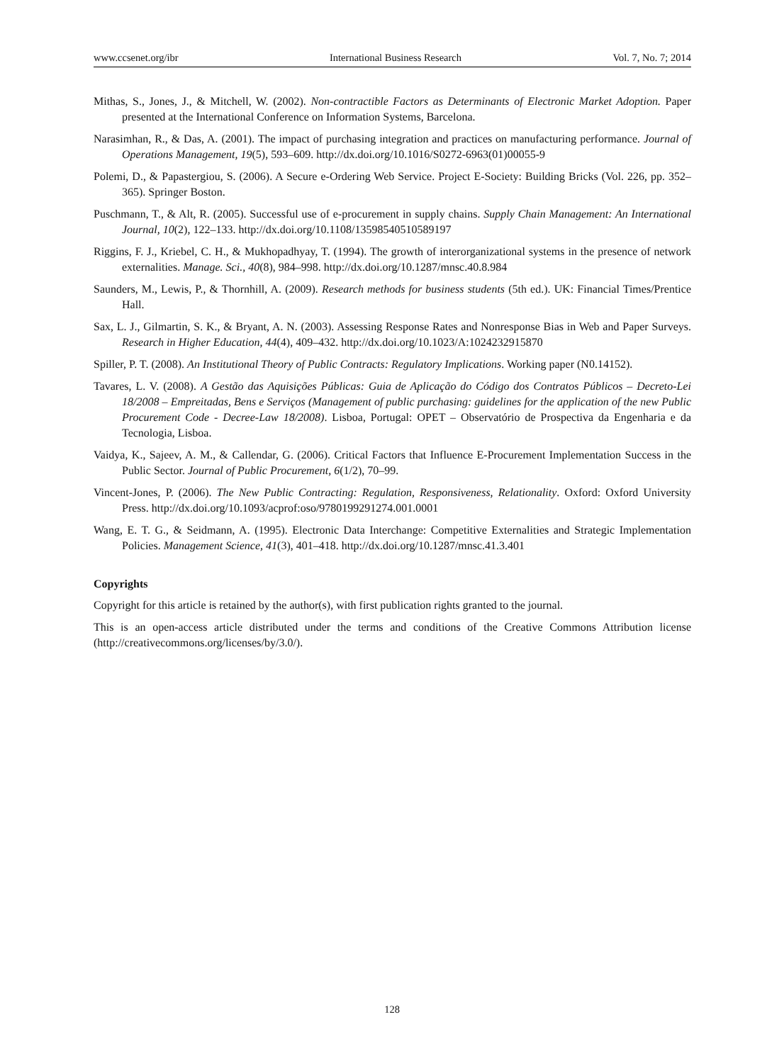www.ccsenet.org/ibr International Business Research Vol. 7, No. 7; 2014
Mithas, S., Jones, J., & Mitchell, W. (2002). Non-contractible Factors as Determinants of Electronic Market Adoption. Paper presented at the International Conference on Information Systems, Barcelona.
Narasimhan, R., & Das, A. (2001). The impact of purchasing integration and practices on manufacturing performance. Journal of Operations Management, 19(5), 593–609. http://dx.doi.org/10.1016/S0272-6963(01)00055-9
Polemi, D., & Papastergiou, S. (2006). A Secure e-Ordering Web Service. Project E-Society: Building Bricks (Vol. 226, pp. 352–365). Springer Boston.
Puschmann, T., & Alt, R. (2005). Successful use of e-procurement in supply chains. Supply Chain Management: An International Journal, 10(2), 122–133. http://dx.doi.org/10.1108/13598540510589197
Riggins, F. J., Kriebel, C. H., & Mukhopadhyay, T. (1994). The growth of interorganizational systems in the presence of network externalities. Manage. Sci., 40(8), 984–998. http://dx.doi.org/10.1287/mnsc.40.8.984
Saunders, M., Lewis, P., & Thornhill, A. (2009). Research methods for business students (5th ed.). UK: Financial Times/Prentice Hall.
Sax, L. J., Gilmartin, S. K., & Bryant, A. N. (2003). Assessing Response Rates and Nonresponse Bias in Web and Paper Surveys. Research in Higher Education, 44(4), 409–432. http://dx.doi.org/10.1023/A:1024232915870
Spiller, P. T. (2008). An Institutional Theory of Public Contracts: Regulatory Implications. Working paper (N0.14152).
Tavares, L. V. (2008). A Gestão das Aquisições Públicas: Guia de Aplicação do Código dos Contratos Públicos – Decreto-Lei 18/2008 – Empreitadas, Bens e Serviços (Management of public purchasing: guidelines for the application of the new Public Procurement Code - Decree-Law 18/2008). Lisboa, Portugal: OPET – Observatório de Prospectiva da Engenharia e da Tecnologia, Lisboa.
Vaidya, K., Sajeev, A. M., & Callendar, G. (2006). Critical Factors that Influence E-Procurement Implementation Success in the Public Sector. Journal of Public Procurement, 6(1/2), 70–99.
Vincent-Jones, P. (2006). The New Public Contracting: Regulation, Responsiveness, Relationality. Oxford: Oxford University Press. http://dx.doi.org/10.1093/acprof:oso/9780199291274.001.0001
Wang, E. T. G., & Seidmann, A. (1995). Electronic Data Interchange: Competitive Externalities and Strategic Implementation Policies. Management Science, 41(3), 401–418. http://dx.doi.org/10.1287/mnsc.41.3.401
Copyrights
Copyright for this article is retained by the author(s), with first publication rights granted to the journal.
This is an open-access article distributed under the terms and conditions of the Creative Commons Attribution license (http://creativecommons.org/licenses/by/3.0/).
128